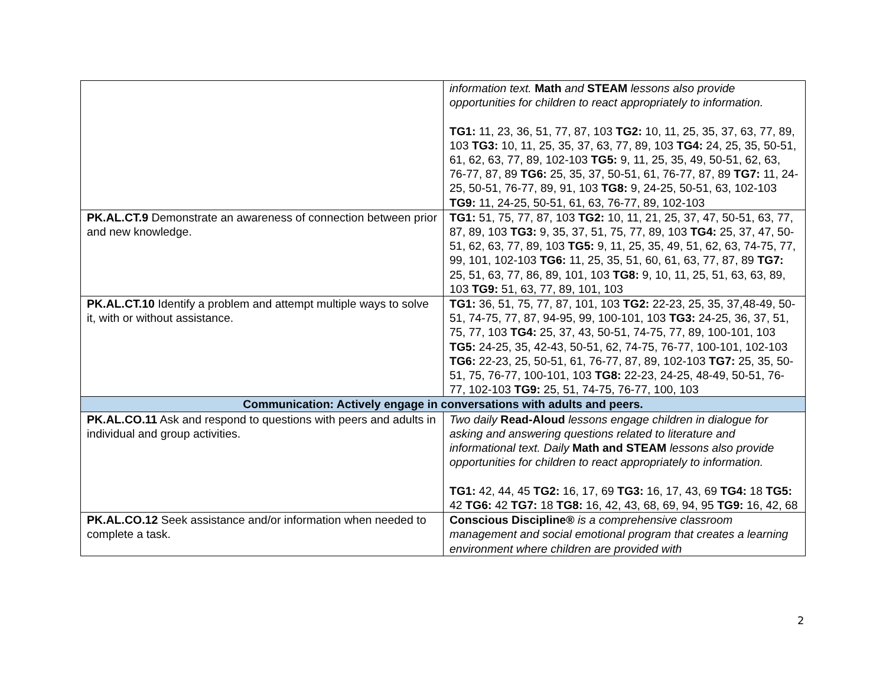| | information text. Math and STEAM lessons also provide opportunities for children to react appropriately to information. TG1: 11, 23, 36, 51, 77, 87, 103 TG2: 10, 11, 25, 35, 37, 63, 77, 89, 103 TG3: 10, 11, 25, 35, 37, 63, 77, 89, 103 TG4: 24, 25, 35, 50-51, 61, 62, 63, 77, 89, 102-103 TG5: 9, 11, 25, 35, 49, 50-51, 62, 63, 76-77, 87, 89 TG6: 25, 35, 37, 50-51, 61, 76-77, 87, 89 TG7: 11, 24-25, 50-51, 76-77, 89, 91, 103 TG8: 9, 24-25, 50-51, 63, 102-103 TG9: 11, 24-25, 50-51, 61, 63, 76-77, 89, 102-103 |
| PK.AL.CT.9 Demonstrate an awareness of connection between prior and new knowledge. | TG1: 51, 75, 77, 87, 103 TG2: 10, 11, 21, 25, 37, 47, 50-51, 63, 77, 87, 89, 103 TG3: 9, 35, 37, 51, 75, 77, 89, 103 TG4: 25, 37, 47, 50-51, 62, 63, 77, 89, 103 TG5: 9, 11, 25, 35, 49, 51, 62, 63, 74-75, 77, 99, 101, 102-103 TG6: 11, 25, 35, 51, 60, 61, 63, 77, 87, 89 TG7: 25, 51, 63, 77, 86, 89, 101, 103 TG8: 9, 10, 11, 25, 51, 63, 63, 89, 103 TG9: 51, 63, 77, 89, 101, 103 |
| PK.AL.CT.10 Identify a problem and attempt multiple ways to solve it, with or without assistance. | TG1: 36, 51, 75, 77, 87, 101, 103 TG2: 22-23, 25, 35, 37,48-49, 50-51, 74-75, 77, 87, 94-95, 99, 100-101, 103 TG3: 24-25, 36, 37, 51, 75, 77, 103 TG4: 25, 37, 43, 50-51, 74-75, 77, 89, 100-101, 103 TG5: 24-25, 35, 42-43, 50-51, 62, 74-75, 76-77, 100-101, 102-103 TG6: 22-23, 25, 50-51, 61, 76-77, 87, 89, 102-103 TG7: 25, 35, 50-51, 75, 76-77, 100-101, 103 TG8: 22-23, 24-25, 48-49, 50-51, 76-77, 102-103 TG9: 25, 51, 74-75, 76-77, 100, 103 |
| Communication: Actively engage in conversations with adults and peers. | |
| PK.AL.CO.11 Ask and respond to questions with peers and adults in individual and group activities. | Two daily Read-Aloud lessons engage children in dialogue for asking and answering questions related to literature and informational text. Daily Math and STEAM lessons also provide opportunities for children to react appropriately to information. TG1: 42, 44, 45 TG2: 16, 17, 69 TG3: 16, 17, 43, 69 TG4: 18 TG5: 42 TG6: 42 TG7: 18 TG8: 16, 42, 43, 68, 69, 94, 95 TG9: 16, 42, 68 |
| PK.AL.CO.12 Seek assistance and/or information when needed to complete a task. | Conscious Discipline® is a comprehensive classroom management and social emotional program that creates a learning environment where children are provided with |
2